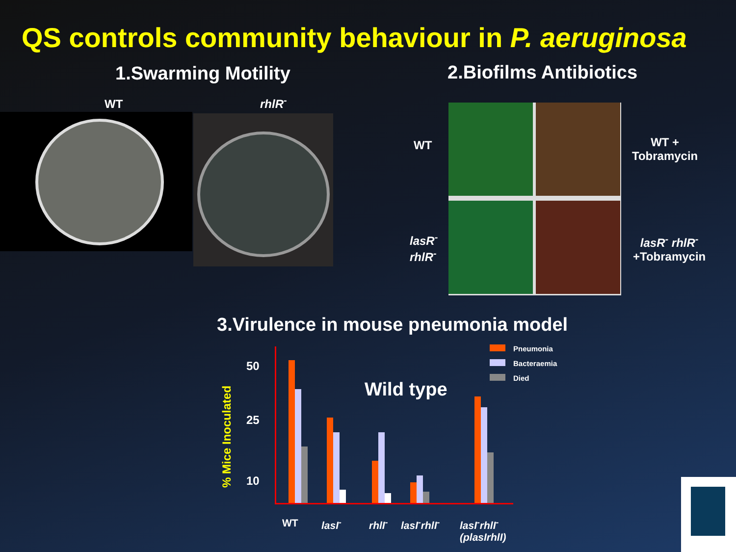QS controls community behaviour in P. aeruginosa
1.Swarming Motility 2.Biofilms Antibiotics
WT rhlR<sup>-</sup>
WT
lasR<sup>-</sup>
rhlR<sup>-</sup>
WT +
Tobramycin
lasR<sup>-</sup> rhlR<sup>-</sup>
+Tobramycin
3.Virulence in mouse pneumonia model
% Mice Inoculated
50
25
10
Wild type
Pneumonia
Bacteraemia
Died
WT lasI<sup>-</sup> rhlI<sup>-</sup> lasI<sup>-</sup>rhlI<sup>-</sup> lasI<sup>-</sup>rhlI<sup>-</sup>
(plasIrhlI)